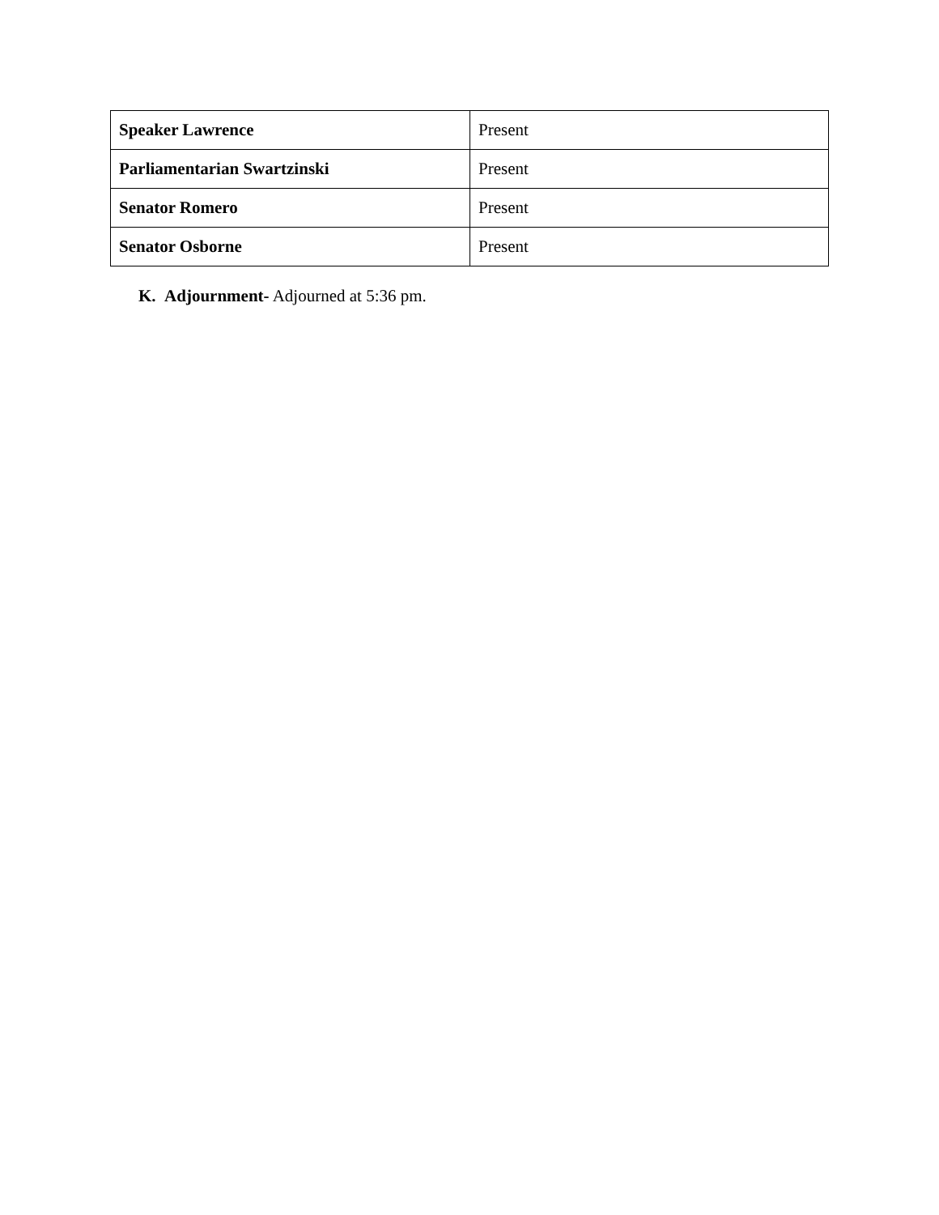| Speaker Lawrence | Present |
| Parliamentarian Swartzinski | Present |
| Senator Romero | Present |
| Senator Osborne | Present |
K. Adjournment- Adjourned at 5:36 pm.